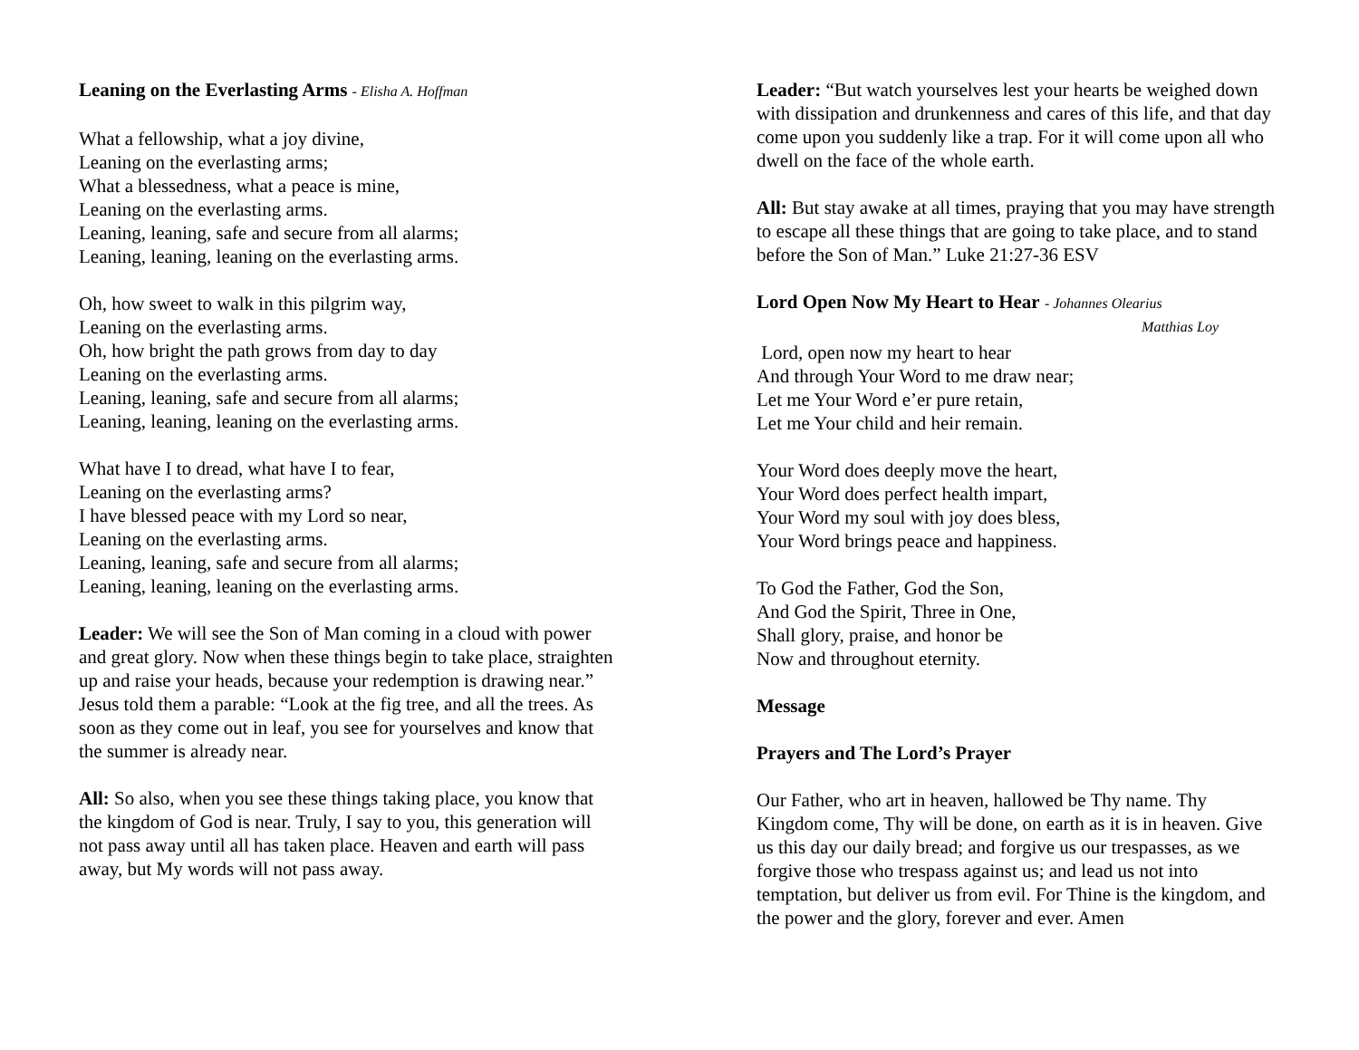Leaning on the Everlasting Arms - Elisha A. Hoffman
What a fellowship, what a joy divine,
Leaning on the everlasting arms;
What a blessedness, what a peace is mine,
Leaning on the everlasting arms.
Leaning, leaning, safe and secure from all alarms;
Leaning, leaning, leaning on the everlasting arms.
Oh, how sweet to walk in this pilgrim way,
Leaning on the everlasting arms.
Oh, how bright the path grows from day to day
Leaning on the everlasting arms.
Leaning, leaning, safe and secure from all alarms;
Leaning, leaning, leaning on the everlasting arms.
What have I to dread, what have I to fear,
Leaning on the everlasting arms?
I have blessed peace with my Lord so near,
Leaning on the everlasting arms.
Leaning, leaning, safe and secure from all alarms;
Leaning, leaning, leaning on the everlasting arms.
Leader: We will see the Son of Man coming in a cloud with power and great glory. Now when these things begin to take place, straighten up and raise your heads, because your redemption is drawing near.” Jesus told them a parable: “Look at the fig tree, and all the trees. As soon as they come out in leaf, you see for yourselves and know that the summer is already near.
All: So also, when you see these things taking place, you know that the kingdom of God is near. Truly, I say to you, this generation will not pass away until all has taken place. Heaven and earth will pass away, but My words will not pass away.
Leader: “But watch yourselves lest your hearts be weighed down with dissipation and drunkenness and cares of this life, and that day come upon you suddenly like a trap. For it will come upon all who dwell on the face of the whole earth.
All: But stay awake at all times, praying that you may have strength to escape all these things that are going to take place, and to stand before the Son of Man.” Luke 21:27-36 ESV
Lord Open Now My Heart to Hear - Johannes Olearius
Matthias Loy
Lord, open now my heart to hear
And through Your Word to me draw near;
Let me Your Word e’er pure retain,
Let me Your child and heir remain.
Your Word does deeply move the heart,
Your Word does perfect health impart,
Your Word my soul with joy does bless,
Your Word brings peace and happiness.
To God the Father, God the Son,
And God the Spirit, Three in One,
Shall glory, praise, and honor be
Now and throughout eternity.
Message
Prayers and The Lord’s Prayer
Our Father, who art in heaven, hallowed be Thy name. Thy Kingdom come, Thy will be done, on earth as it is in heaven. Give us this day our daily bread; and forgive us our trespasses, as we forgive those who trespass against us; and lead us not into temptation, but deliver us from evil. For Thine is the kingdom, and the power and the glory, forever and ever. Amen